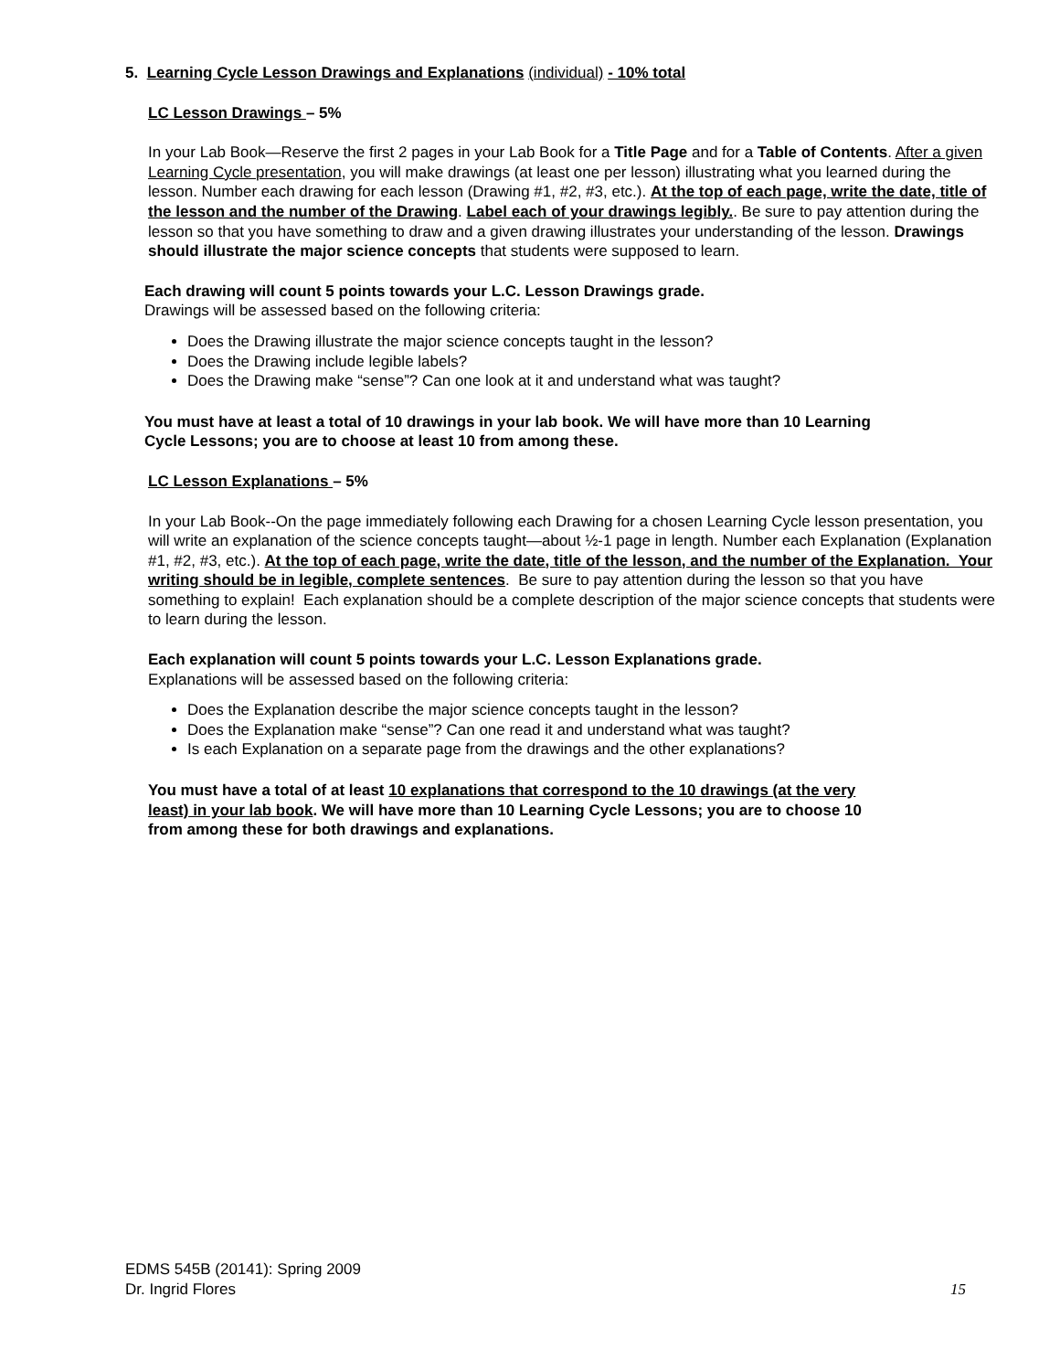5. Learning Cycle Lesson Drawings and Explanations (individual) - 10% total
LC Lesson Drawings – 5%
In your Lab Book—Reserve the first 2 pages in your Lab Book for a Title Page and for a Table of Contents. After a given Learning Cycle presentation, you will make drawings (at least one per lesson) illustrating what you learned during the lesson. Number each drawing for each lesson (Drawing #1, #2, #3, etc.). At the top of each page, write the date, title of the lesson and the number of the Drawing. Label each of your drawings legibly.. Be sure to pay attention during the lesson so that you have something to draw and a given drawing illustrates your understanding of the lesson. Drawings should illustrate the major science concepts that students were supposed to learn.
Each drawing will count 5 points towards your L.C. Lesson Drawings grade.
Drawings will be assessed based on the following criteria:
Does the Drawing illustrate the major science concepts taught in the lesson?
Does the Drawing include legible labels?
Does the Drawing make “sense”? Can one look at it and understand what was taught?
You must have at least a total of 10 drawings in your lab book. We will have more than 10 Learning Cycle Lessons; you are to choose at least 10 from among these.
LC Lesson Explanations – 5%
In your Lab Book--On the page immediately following each Drawing for a chosen Learning Cycle lesson presentation, you will write an explanation of the science concepts taught—about ½-1 page in length. Number each Explanation (Explanation #1, #2, #3, etc.). At the top of each page, write the date, title of the lesson, and the number of the Explanation. Your writing should be in legible, complete sentences. Be sure to pay attention during the lesson so that you have something to explain! Each explanation should be a complete description of the major science concepts that students were to learn during the lesson.
Each explanation will count 5 points towards your L.C. Lesson Explanations grade.
Explanations will be assessed based on the following criteria:
Does the Explanation describe the major science concepts taught in the lesson?
Does the Explanation make “sense”? Can one read it and understand what was taught?
Is each Explanation on a separate page from the drawings and the other explanations?
You must have a total of at least 10 explanations that correspond to the 10 drawings (at the very least) in your lab book. We will have more than 10 Learning Cycle Lessons; you are to choose 10 from among these for both drawings and explanations.
EDMS 545B (20141): Spring 2009
Dr. Ingrid Flores
15